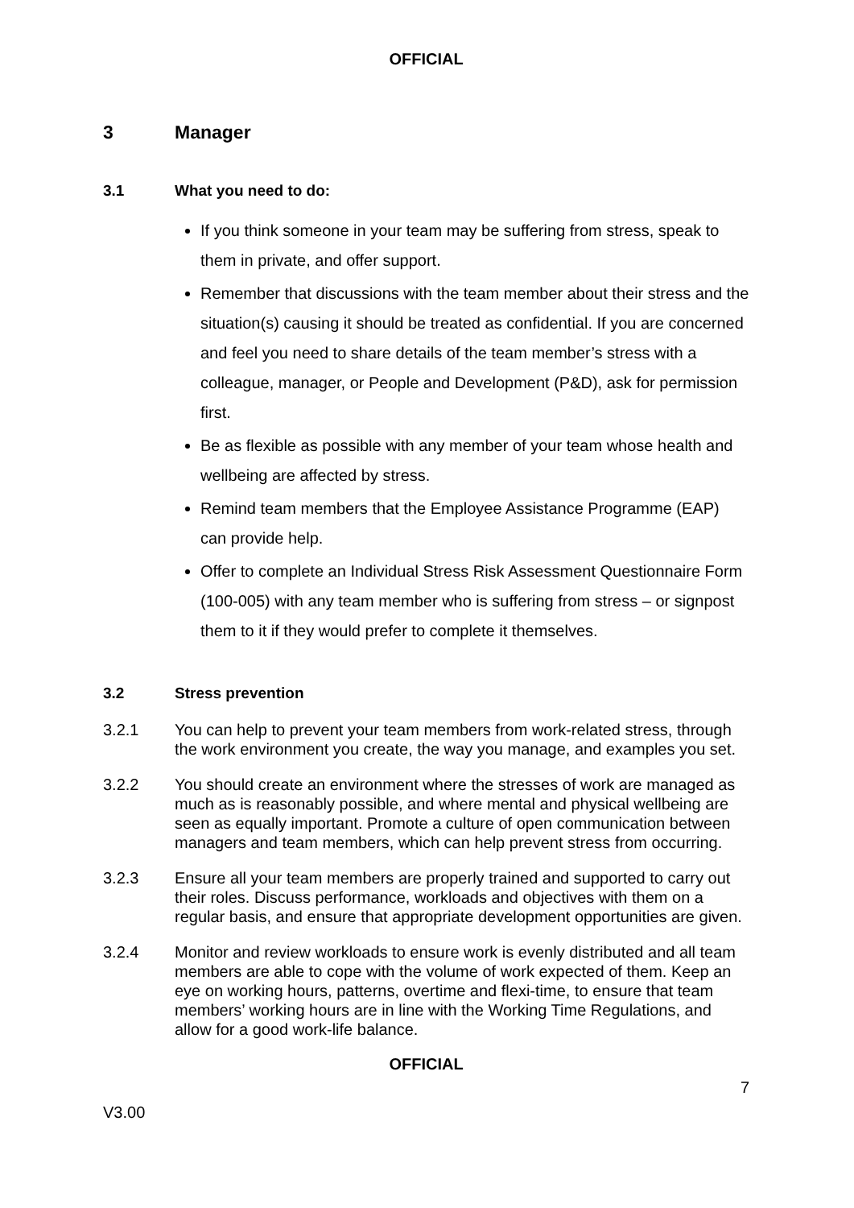OFFICIAL
3 Manager
3.1 What you need to do:
If you think someone in your team may be suffering from stress, speak to them in private, and offer support.
Remember that discussions with the team member about their stress and the situation(s) causing it should be treated as confidential. If you are concerned and feel you need to share details of the team member’s stress with a colleague, manager, or People and Development (P&D), ask for permission first.
Be as flexible as possible with any member of your team whose health and wellbeing are affected by stress.
Remind team members that the Employee Assistance Programme (EAP) can provide help.
Offer to complete an Individual Stress Risk Assessment Questionnaire Form (100-005) with any team member who is suffering from stress – or signpost them to it if they would prefer to complete it themselves.
3.2 Stress prevention
3.2.1 You can help to prevent your team members from work-related stress, through the work environment you create, the way you manage, and examples you set.
3.2.2 You should create an environment where the stresses of work are managed as much as is reasonably possible, and where mental and physical wellbeing are seen as equally important. Promote a culture of open communication between managers and team members, which can help prevent stress from occurring.
3.2.3 Ensure all your team members are properly trained and supported to carry out their roles. Discuss performance, workloads and objectives with them on a regular basis, and ensure that appropriate development opportunities are given.
3.2.4 Monitor and review workloads to ensure work is evenly distributed and all team members are able to cope with the volume of work expected of them. Keep an eye on working hours, patterns, overtime and flexi-time, to ensure that team members’ working hours are in line with the Working Time Regulations, and allow for a good work-life balance.
OFFICIAL
7
V3.00